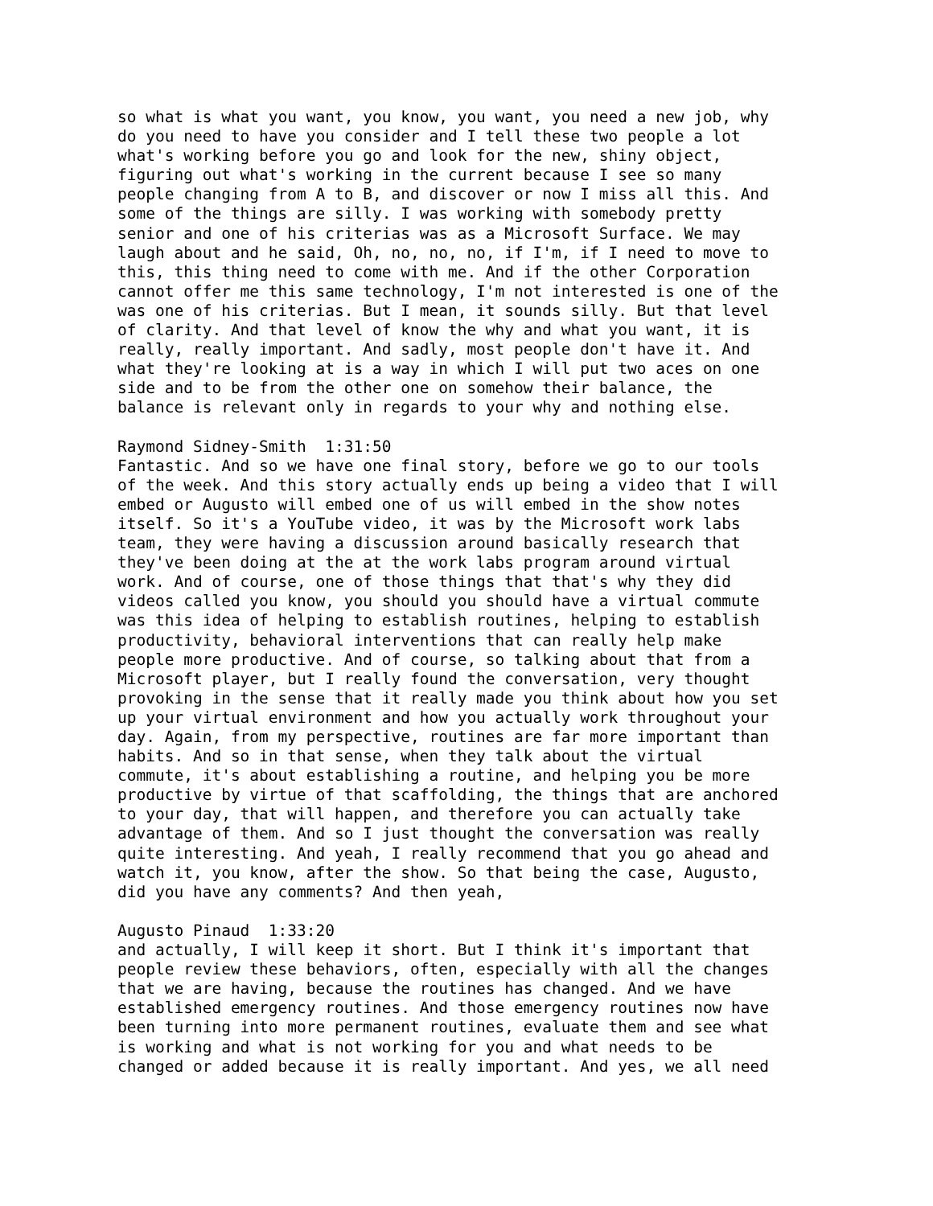so what is what you want, you know, you want, you need a new job, why do you need to have you consider and I tell these two people a lot what's working before you go and look for the new, shiny object, figuring out what's working in the current because I see so many people changing from A to B, and discover or now I miss all this. And some of the things are silly. I was working with somebody pretty senior and one of his criterias was as a Microsoft Surface. We may laugh about and he said, Oh, no, no, no, if I'm, if I need to move to this, this thing need to come with me. And if the other Corporation cannot offer me this same technology, I'm not interested is one of the was one of his criterias. But I mean, it sounds silly. But that level of clarity. And that level of know the why and what you want, it is really, really important. And sadly, most people don't have it. And what they're looking at is a way in which I will put two aces on one side and to be from the other one on somehow their balance, the balance is relevant only in regards to your why and nothing else. Raymond Sidney-Smith 1:31:50 Fantastic. And so we have one final story, before we go to our tools of the week. And this story actually ends up being a video that I will embed or Augusto will embed one of us will embed in the show notes itself. So it's a YouTube video, it was by the Microsoft work labs team, they were having a discussion around basically research that they've been doing at the at the work labs program around virtual work. And of course, one of those things that that's why they did videos called you know, you should you should have a virtual commute was this idea of helping to establish routines, helping to establish productivity, behavioral interventions that can really help make people more productive. And of course, so talking about that from a Microsoft player, but I really found the conversation, very thought provoking in the sense that it really made you think about how you set up your virtual environment and how you actually work throughout your day. Again, from my perspective, routines are far more important than habits. And so in that sense, when they talk about the virtual commute, it's about establishing a routine, and helping you be more productive by virtue of that scaffolding, the things that are anchored to your day, that will happen, and therefore you can actually take advantage of them. And so I just thought the conversation was really quite interesting. And yeah, I really recommend that you go ahead and watch it, you know, after the show. So that being the case, Augusto, did you have any comments? And then yeah, Augusto Pinaud 1:33:20 and actually, I will keep it short. But I think it's important that people review these behaviors, often, especially with all the changes that we are having, because the routines has changed. And we have established emergency routines. And those emergency routines now have been turning into more permanent routines, evaluate them and see what is working and what is not working for you and what needs to be changed or added because it is really important. And yes, we all need